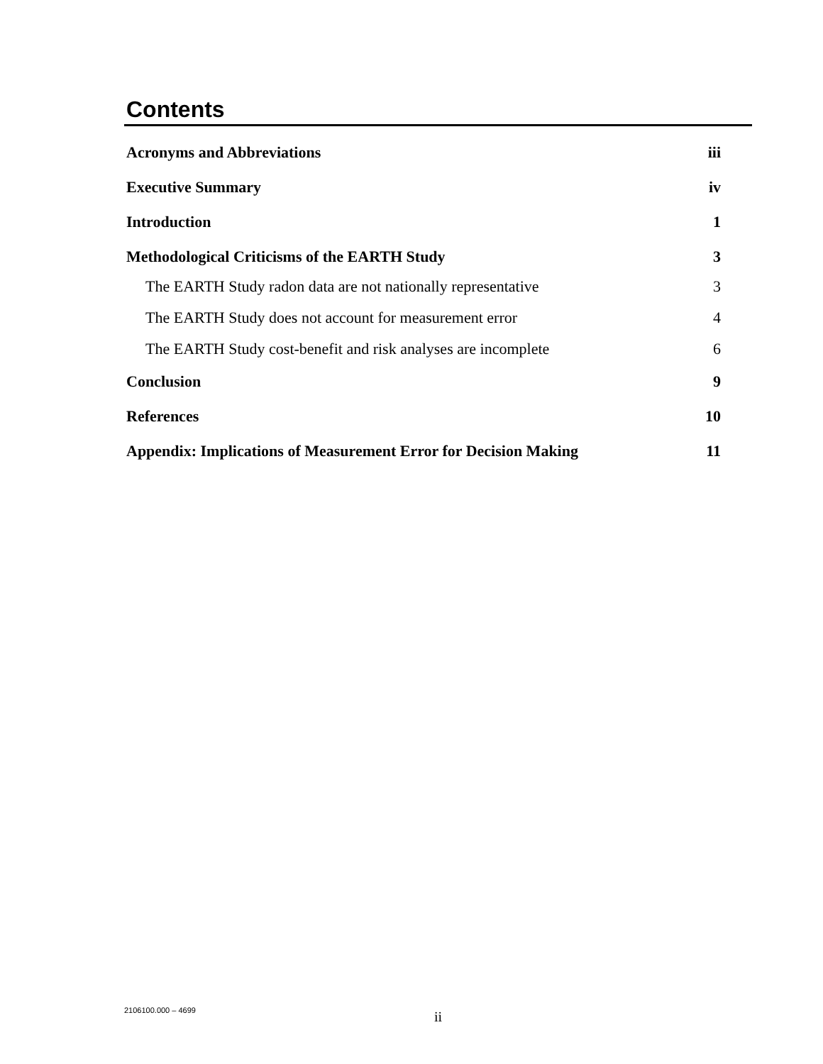Contents
Acronyms and Abbreviations iii
Executive Summary iv
Introduction 1
Methodological Criticisms of the EARTH Study 3
The EARTH Study radon data are not nationally representative 3
The EARTH Study does not account for measurement error 4
The EARTH Study cost-benefit and risk analyses are incomplete 6
Conclusion 9
References 10
Appendix: Implications of Measurement Error for Decision Making 11
2106100.000 – 4699 ii